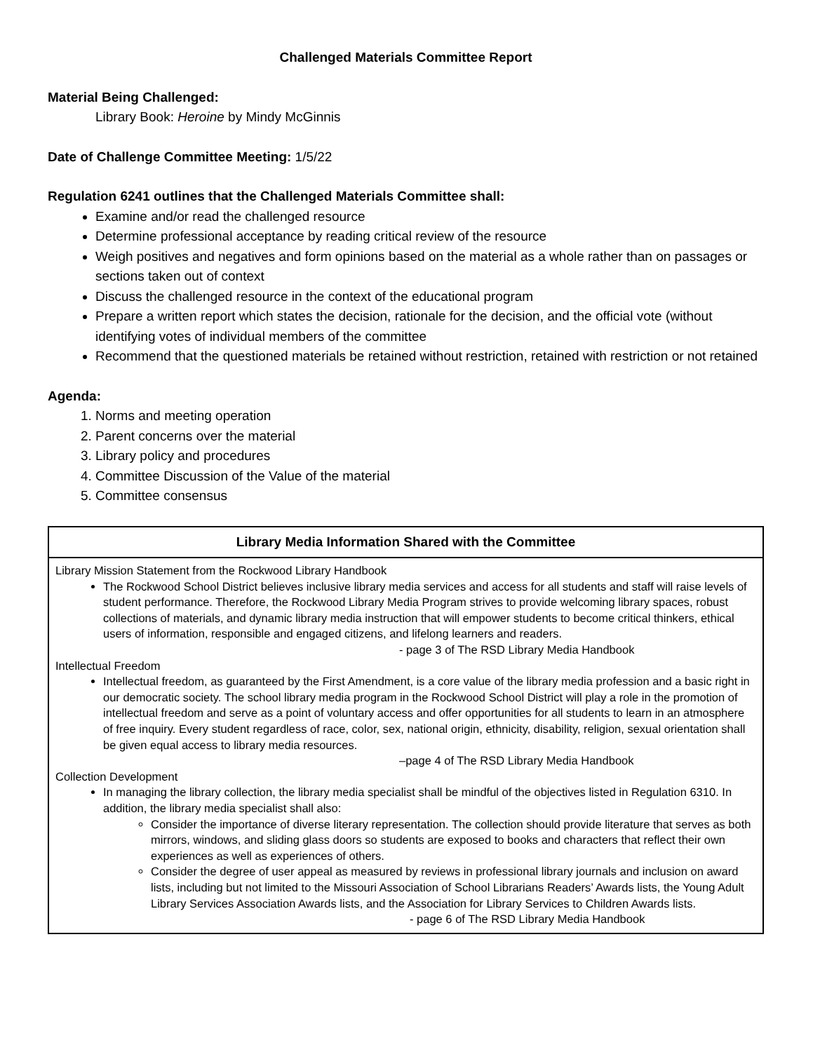Challenged Materials Committee Report
Material Being Challenged:
Library Book: Heroine by Mindy McGinnis
Date of Challenge Committee Meeting: 1/5/22
Regulation 6241 outlines that the Challenged Materials Committee shall:
Examine and/or read the challenged resource
Determine professional acceptance by reading critical review of the resource
Weigh positives and negatives and form opinions based on the material as a whole rather than on passages or sections taken out of context
Discuss the challenged resource in the context of the educational program
Prepare a written report which states the decision, rationale for the decision, and the official vote (without identifying votes of individual members of the committee
Recommend that the questioned materials be retained without restriction, retained with restriction or not retained
Agenda:
1. Norms and meeting operation
2. Parent concerns over the material
3. Library policy and procedures
4. Committee Discussion of the Value of the material
5. Committee consensus
| Library Media Information Shared with the Committee |
| --- |
| Library Mission Statement from the Rockwood Library Handbook The Rockwood School District believes inclusive library media services and access for all students and staff will raise levels of student performance. Therefore, the Rockwood Library Media Program strives to provide welcoming library spaces, robust collections of materials, and dynamic library media instruction that will empower students to become critical thinkers, ethical users of information, responsible and engaged citizens, and lifelong learners and readers. - page 3 of The RSD Library Media Handbook Intellectual Freedom Intellectual freedom, as guaranteed by the First Amendment, is a core value of the library media profession and a basic right in our democratic society. The school library media program in the Rockwood School District will play a role in the promotion of intellectual freedom and serve as a point of voluntary access and offer opportunities for all students to learn in an atmosphere of free inquiry. Every student regardless of race, color, sex, national origin, ethnicity, disability, religion, sexual orientation shall be given equal access to library media resources. –page 4 of The RSD Library Media Handbook Collection Development In managing the library collection, the library media specialist shall be mindful of the objectives listed in Regulation 6310. In addition, the library media specialist shall also: Consider the importance of diverse literary representation. The collection should provide literature that serves as both mirrors, windows, and sliding glass doors so students are exposed to books and characters that reflect their own experiences as well as experiences of others. Consider the degree of user appeal as measured by reviews in professional library journals and inclusion on award lists, including but not limited to the Missouri Association of School Librarians Readers’ Awards lists, the Young Adult Library Services Association Awards lists, and the Association for Library Services to Children Awards lists. - page 6 of The RSD Library Media Handbook |